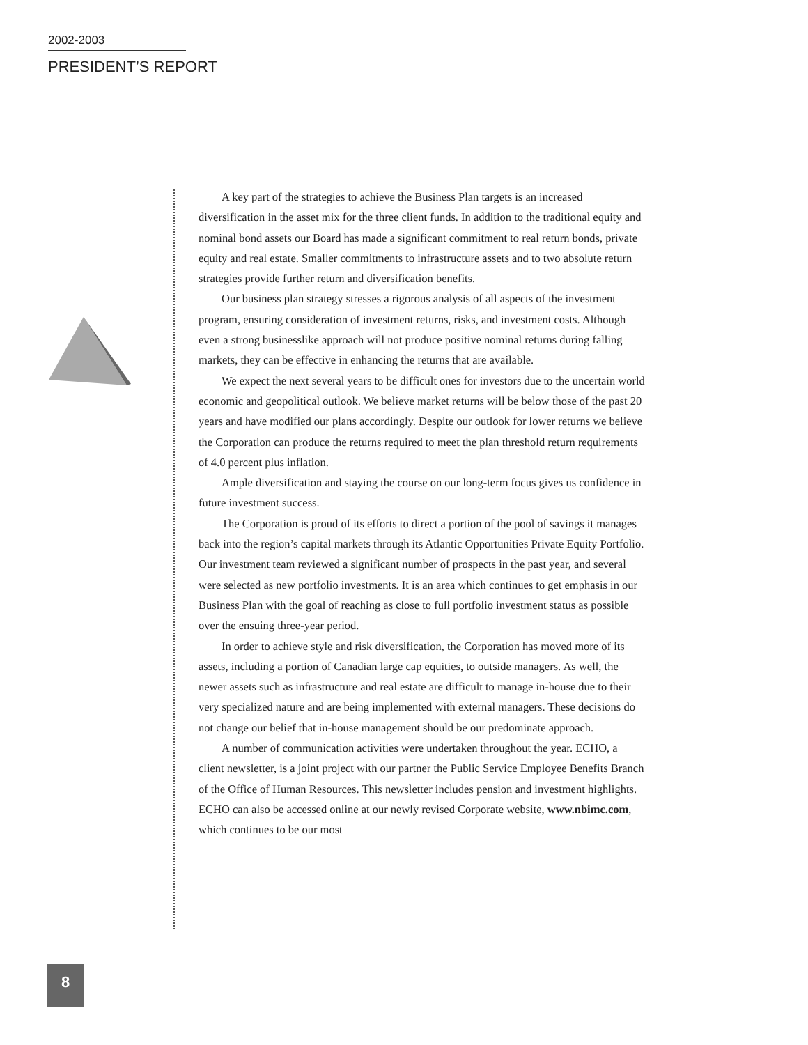2002-2003
PRESIDENT’S REPORT
A key part of the strategies to achieve the Business Plan targets is an increased diversification in the asset mix for the three client funds. In addition to the traditional equity and nominal bond assets our Board has made a significant commitment to real return bonds, private equity and real estate. Smaller commitments to infrastructure assets and to two absolute return strategies provide further return and diversification benefits.
Our business plan strategy stresses a rigorous analysis of all aspects of the investment program, ensuring consideration of investment returns, risks, and investment costs. Although even a strong businesslike approach will not produce positive nominal returns during falling markets, they can be effective in enhancing the returns that are available.
We expect the next several years to be difficult ones for investors due to the uncertain world economic and geopolitical outlook. We believe market returns will be below those of the past 20 years and have modified our plans accordingly. Despite our outlook for lower returns we believe the Corporation can produce the returns required to meet the plan threshold return requirements of 4.0 percent plus inflation.
Ample diversification and staying the course on our long-term focus gives us confidence in future investment success.
The Corporation is proud of its efforts to direct a portion of the pool of savings it manages back into the region’s capital markets through its Atlantic Opportunities Private Equity Portfolio. Our investment team reviewed a significant number of prospects in the past year, and several were selected as new portfolio investments. It is an area which continues to get emphasis in our Business Plan with the goal of reaching as close to full portfolio investment status as possible over the ensuing three-year period.
In order to achieve style and risk diversification, the Corporation has moved more of its assets, including a portion of Canadian large cap equities, to outside managers. As well, the newer assets such as infrastructure and real estate are difficult to manage in-house due to their very specialized nature and are being implemented with external managers. These decisions do not change our belief that in-house management should be our predominate approach.
A number of communication activities were undertaken throughout the year. ECHO, a client newsletter, is a joint project with our partner the Public Service Employee Benefits Branch of the Office of Human Resources. This newsletter includes pension and investment highlights. ECHO can also be accessed online at our newly revised Corporate website, www.nbimc.com, which continues to be our most
8